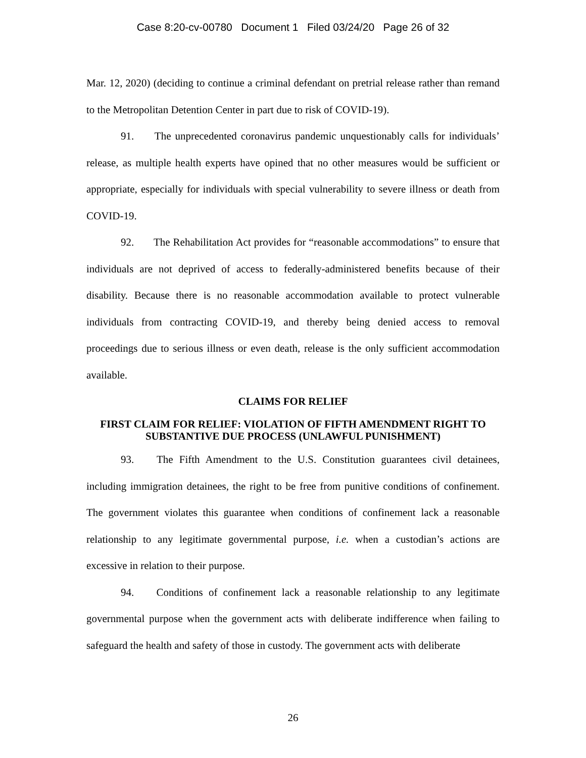Case 8:20-cv-00780 Document 1 Filed 03/24/20 Page 26 of 32
Mar. 12, 2020) (deciding to continue a criminal defendant on pretrial release rather than remand to the Metropolitan Detention Center in part due to risk of COVID-19).
91. The unprecedented coronavirus pandemic unquestionably calls for individuals’ release, as multiple health experts have opined that no other measures would be sufficient or appropriate, especially for individuals with special vulnerability to severe illness or death from COVID-19.
92. The Rehabilitation Act provides for “reasonable accommodations” to ensure that individuals are not deprived of access to federally-administered benefits because of their disability. Because there is no reasonable accommodation available to protect vulnerable individuals from contracting COVID-19, and thereby being denied access to removal proceedings due to serious illness or even death, release is the only sufficient accommodation available.
CLAIMS FOR RELIEF
FIRST CLAIM FOR RELIEF: VIOLATION OF FIFTH AMENDMENT RIGHT TO SUBSTANTIVE DUE PROCESS (UNLAWFUL PUNISHMENT)
93. The Fifth Amendment to the U.S. Constitution guarantees civil detainees, including immigration detainees, the right to be free from punitive conditions of confinement. The government violates this guarantee when conditions of confinement lack a reasonable relationship to any legitimate governmental purpose, i.e. when a custodian’s actions are excessive in relation to their purpose.
94. Conditions of confinement lack a reasonable relationship to any legitimate governmental purpose when the government acts with deliberate indifference when failing to safeguard the health and safety of those in custody. The government acts with deliberate
26